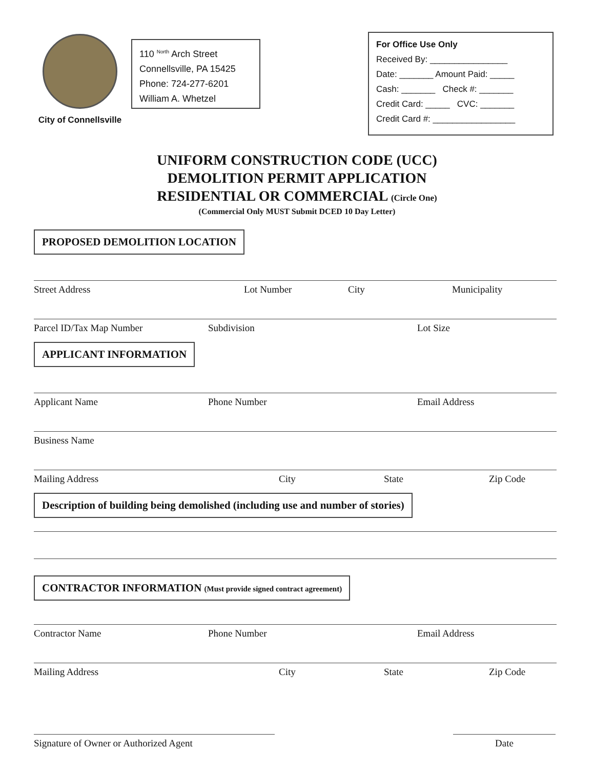City of Connellsville
110 <sup>North</sup> Arch Street
Connellsville, PA 15425
Phone: 724-277-6201
William A. Whetzel
For Office Use Only
Received By: ________________
Date: _______ Amount Paid: _____
Cash: _______ Check #: _______
Credit Card: _____ CVC: _______
Credit Card #: _________________
UNIFORM CONSTRUCTION CODE (UCC)
DEMOLITION PERMIT APPLICATION
RESIDENTIAL OR COMMERCIAL (Circle One)
(Commercial Only MUST Submit DCED 10 Day Letter)
PROPOSED DEMOLITION LOCATION
Street Address Lot Number City Municipality
Parcel ID/Tax Map Number Subdivision Lot Size
APPLICANT INFORMATION
Applicant Name Phone Number Email Address
Business Name
Mailing Address City State Zip Code
Description of building being demolished (including use and number of stories)
CONTRACTOR INFORMATION (Must provide signed contract agreement)
Contractor Name Phone Number Email Address
Mailing Address City State Zip Code
Signature of Owner or Authorized Agent Date